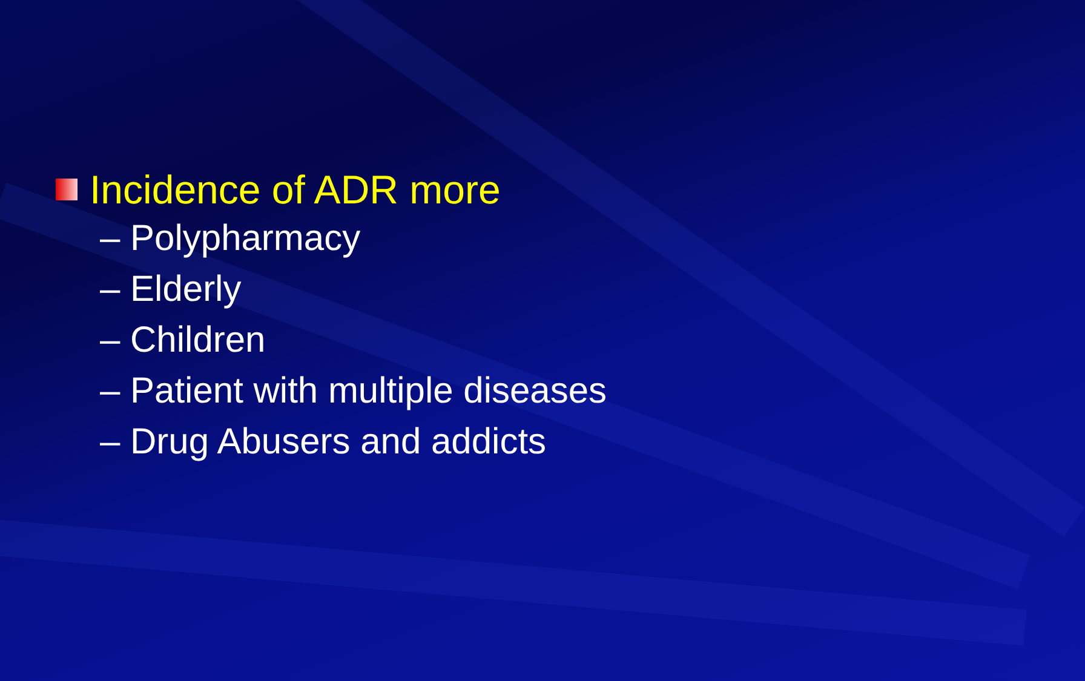Incidence of ADR more
– Polypharmacy
– Elderly
– Children
– Patient with multiple diseases
– Drug Abusers and addicts